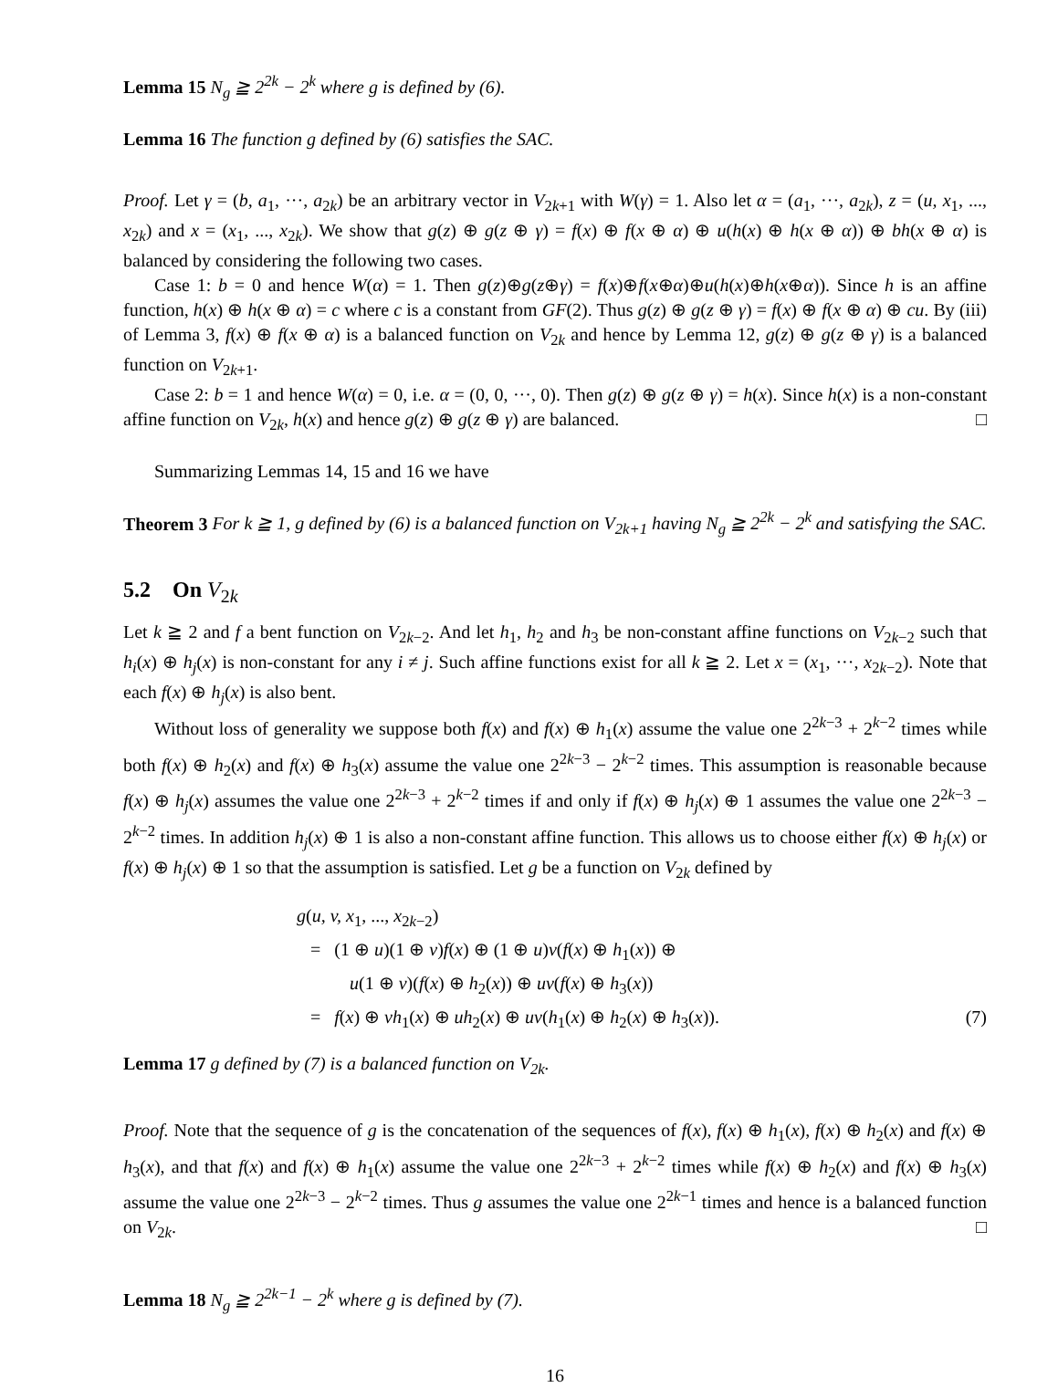Lemma 15 N<sub>g</sub> ≧ 2<sup>2k</sup> − 2<sup>k</sup> where g is defined by (6).
Lemma 16 The function g defined by (6) satisfies the SAC.
Proof. Let γ = (b, a<sub>1</sub>, ···, a<sub>2k</sub>) be an arbitrary vector in V<sub>2k+1</sub> with W(γ) = 1. Also let α = (a<sub>1</sub>, ···, a<sub>2k</sub>), z = (u, x<sub>1</sub>, ..., x<sub>2k</sub>) and x = (x<sub>1</sub>, ..., x<sub>2k</sub>). We show that g(z) ⊕ g(z ⊕ γ) = f(x) ⊕ f(x ⊕ α) ⊕ u(h(x) ⊕ h(x ⊕ α)) ⊕ bh(x ⊕ α) is balanced by considering the following two cases.
Case 1: b = 0 and hence W(α) = 1. Then g(z)⊕g(z⊕γ) = f(x)⊕f(x⊕α)⊕u(h(x)⊕h(x⊕α)). Since h is an affine function, h(x) ⊕ h(x ⊕ α) = c where c is a constant from GF(2). Thus g(z) ⊕ g(z ⊕ γ) = f(x) ⊕ f(x ⊕ α) ⊕ cu. By (iii) of Lemma 3, f(x) ⊕ f(x ⊕ α) is a balanced function on V<sub>2k</sub> and hence by Lemma 12, g(z) ⊕ g(z ⊕ γ) is a balanced function on V<sub>2k+1</sub>.
Case 2: b = 1 and hence W(α) = 0, i.e. α = (0, 0, ···, 0). Then g(z) ⊕ g(z ⊕ γ) = h(x). Since h(x) is a non-constant affine function on V<sub>2k</sub>, h(x) and hence g(z) ⊕ g(z ⊕ γ) are balanced. □
Summarizing Lemmas 14, 15 and 16 we have
Theorem 3 For k ≧ 1, g defined by (6) is a balanced function on V<sub>2k+1</sub> having N<sub>g</sub> ≧ 2<sup>2k</sup> − 2<sup>k</sup> and satisfying the SAC.
5.2 On V<sub>2k</sub>
Let k ≧ 2 and f a bent function on V<sub>2k−2</sub>. And let h<sub>1</sub>, h<sub>2</sub> and h<sub>3</sub> be non-constant affine functions on V<sub>2k−2</sub> such that h<sub>i</sub>(x) ⊕ h<sub>j</sub>(x) is non-constant for any i ≠ j. Such affine functions exist for all k ≧ 2. Let x = (x<sub>1</sub>, ···, x<sub>2k−2</sub>). Note that each f(x) ⊕ h<sub>j</sub>(x) is also bent.
Without loss of generality we suppose both f(x) and f(x) ⊕ h<sub>1</sub>(x) assume the value one 2<sup>2k−3</sup> + 2<sup>k−2</sup> times while both f(x) ⊕ h<sub>2</sub>(x) and f(x) ⊕ h<sub>3</sub>(x) assume the value one 2<sup>2k−3</sup> − 2<sup>k−2</sup> times. This assumption is reasonable because f(x) ⊕ h<sub>j</sub>(x) assumes the value one 2<sup>2k−3</sup> + 2<sup>k−2</sup> times if and only if f(x) ⊕ h<sub>j</sub>(x) ⊕ 1 assumes the value one 2<sup>2k−3</sup> − 2<sup>k−2</sup> times. In addition h<sub>j</sub>(x) ⊕ 1 is also a non-constant affine function. This allows us to choose either f(x) ⊕ h<sub>j</sub>(x) or f(x) ⊕ h<sub>j</sub>(x) ⊕ 1 so that the assumption is satisfied. Let g be a function on V<sub>2k</sub> defined by
g(u, v, x<sub>1</sub>, ..., x<sub>2k−2</sub>)
= (1 ⊕ u)(1 ⊕ v)f(x) ⊕ (1 ⊕ u)v(f(x) ⊕ h<sub>1</sub>(x)) ⊕
u(1 ⊕ v)(f(x) ⊕ h<sub>2</sub>(x)) ⊕ uv(f(x) ⊕ h<sub>3</sub>(x))
= f(x) ⊕ vh<sub>1</sub>(x) ⊕ uh<sub>2</sub>(x) ⊕ uv(h<sub>1</sub>(x) ⊕ h<sub>2</sub>(x) ⊕ h<sub>3</sub>(x)). (7)
Lemma 17 g defined by (7) is a balanced function on V<sub>2k</sub>.
Proof. Note that the sequence of g is the concatenation of the sequences of f(x), f(x) ⊕ h<sub>1</sub>(x), f(x) ⊕ h<sub>2</sub>(x) and f(x) ⊕ h<sub>3</sub>(x), and that f(x) and f(x) ⊕ h<sub>1</sub>(x) assume the value one 2<sup>2k−3</sup> + 2<sup>k−2</sup> times while f(x) ⊕ h<sub>2</sub>(x) and f(x) ⊕ h<sub>3</sub>(x) assume the value one 2<sup>2k−3</sup> − 2<sup>k−2</sup> times. Thus g assumes the value one 2<sup>2k−1</sup> times and hence is a balanced function on V<sub>2k</sub>. □
Lemma 18 N<sub>g</sub> ≧ 2<sup>2k−1</sup> − 2<sup>k</sup> where g is defined by (7).
16